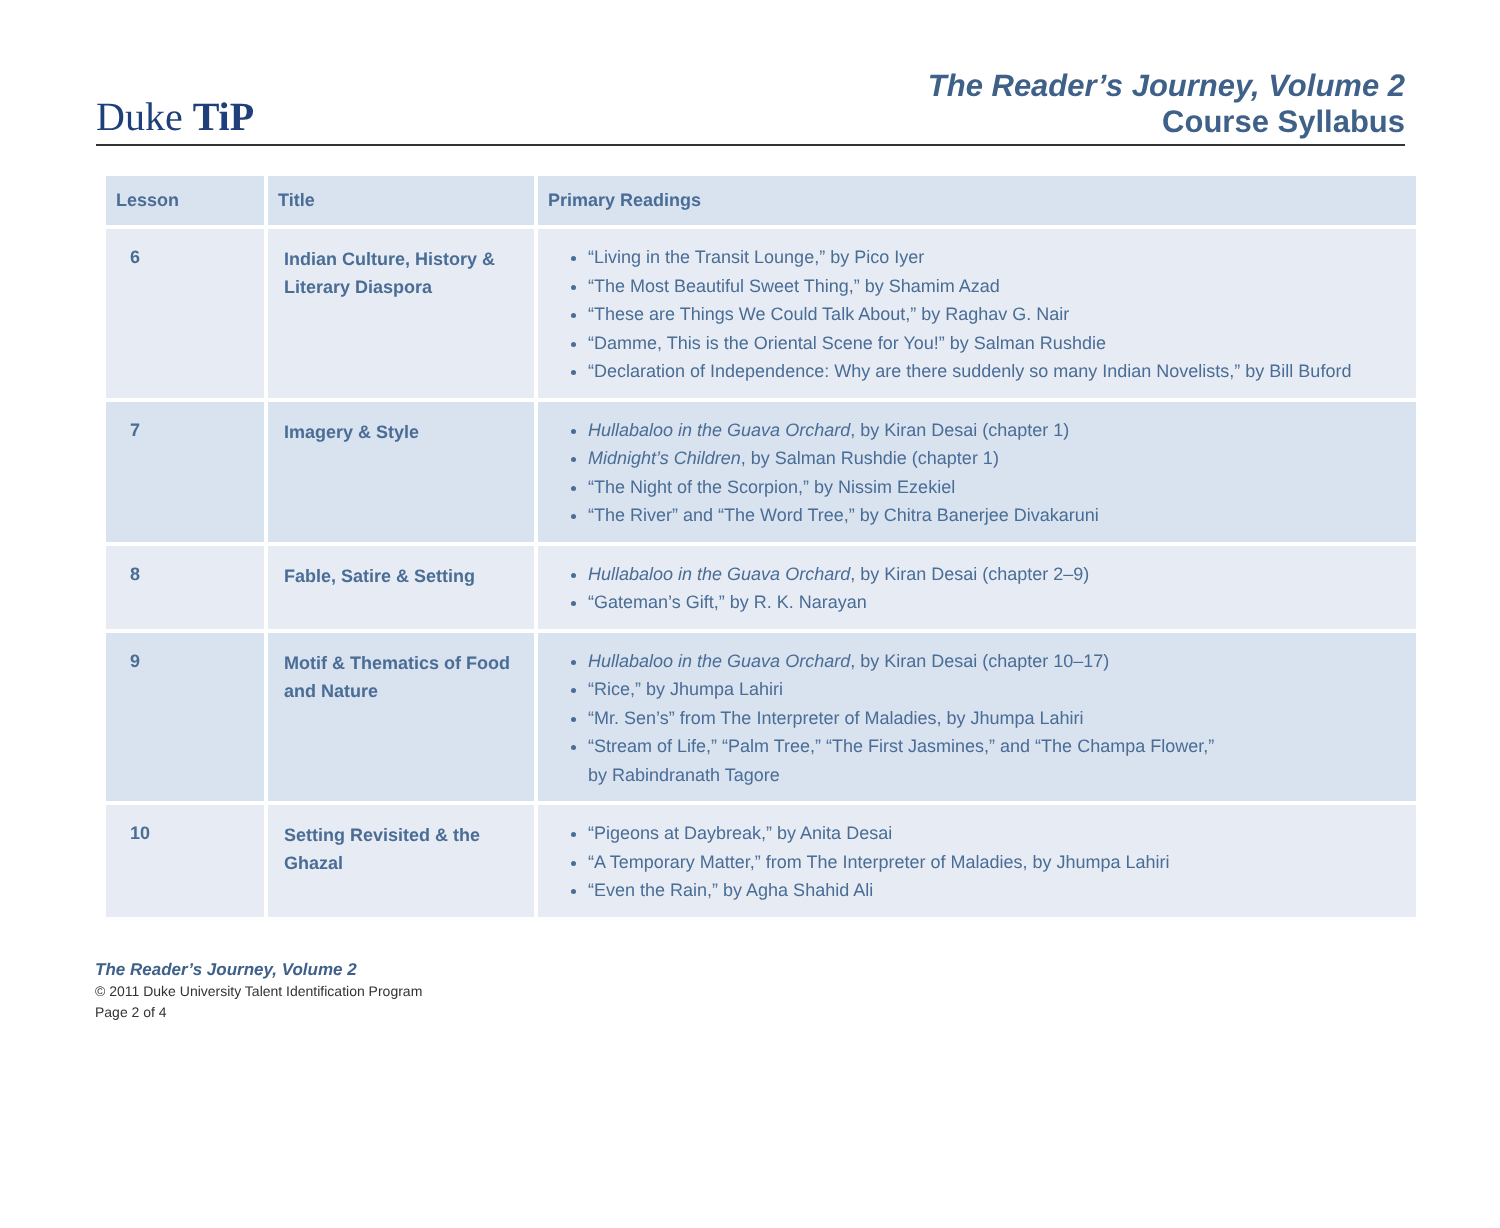Duke TiP
The Reader’s Journey, Volume 2
Course Syllabus
| Lesson | Title | Primary Readings |
| --- | --- | --- |
| 6 | Indian Culture, History & Literary Diaspora | “Living in the Transit Lounge,” by Pico Iyer “The Most Beautiful Sweet Thing,” by Shamim Azad “These are Things We Could Talk About,” by Raghav G. Nair “Damme, This is the Oriental Scene for You!” by Salman Rushdie “Declaration of Independence: Why are there suddenly so many Indian Novelists,” by Bill Buford |
| 7 | Imagery & Style | Hullabaloo in the Guava Orchard , by Kiran Desai (chapter 1) Midnight’s Children , by Salman Rushdie (chapter 1) “The Night of the Scorpion,” by Nissim Ezekiel “The River” and “The Word Tree,” by Chitra Banerjee Divakaruni |
| 8 | Fable, Satire & Setting | Hullabaloo in the Guava Orchard , by Kiran Desai (chapter 2–9) “Gateman’s Gift,” by R. K. Narayan |
| 9 | Motif & Thematics of Food and Nature | Hullabaloo in the Guava Orchard , by Kiran Desai (chapter 10–17) “Rice,” by Jhumpa Lahiri “Mr. Sen’s” from The Interpreter of Maladies, by Jhumpa Lahiri “Stream of Life,” “Palm Tree,” “The First Jasmines,” and “The Champa Flower,” by Rabindranath Tagore |
| 10 | Setting Revisited & the Ghazal | “Pigeons at Daybreak,” by Anita Desai “A Temporary Matter,” from The Interpreter of Maladies, by Jhumpa Lahiri “Even the Rain,” by Agha Shahid Ali |
The Reader’s Journey, Volume 2
© 2011 Duke University Talent Identification Program
Page 2 of 4